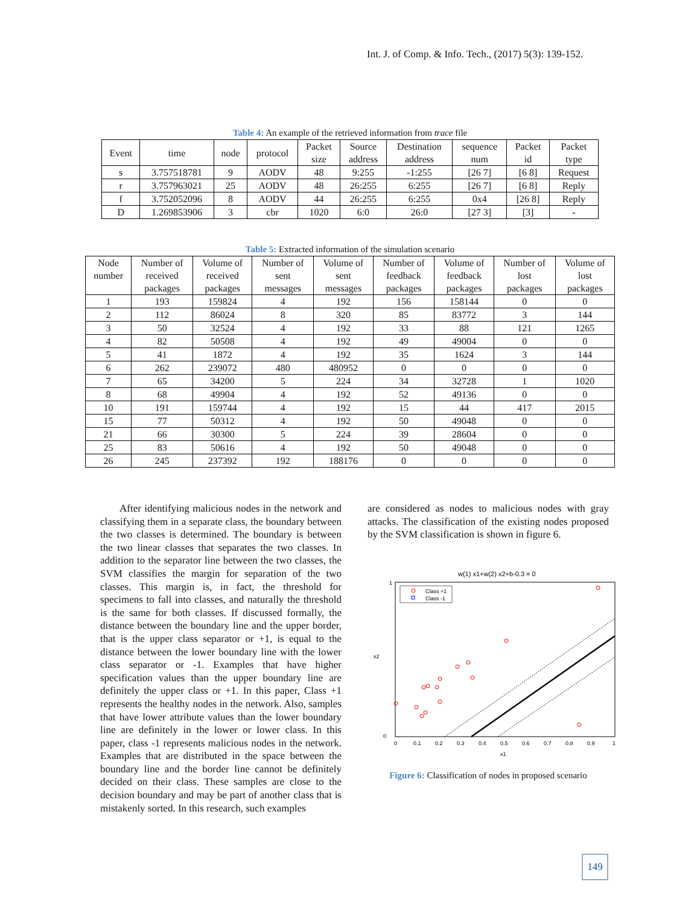Int. J. of Comp. & Info. Tech., (2017) 5(3): 139-152.
Table 4: An example of the retrieved information from trace file
| Event | time | node | protocol | Packet size | Source address | Destination address | sequence num | Packet id | Packet type |
| --- | --- | --- | --- | --- | --- | --- | --- | --- | --- |
| s | 3.757518781 | 9 | AODV | 48 | 9:255 | -1:255 | [26 7] | [6 8] | Request |
| r | 3.757963021 | 25 | AODV | 48 | 26:255 | 6:255 | [26 7] | [6 8] | Reply |
| f | 3.752052096 | 8 | AODV | 44 | 26:255 | 6:255 | 0x4 | [26 8] | Reply |
| D | 1.269853906 | 3 | cbr | 1020 | 6:0 | 26:0 | [27 3] | [3] | - |
Table 5: Extracted information of the simulation scenario
| Node number | Number of received packages | Volume of received packages | Number of sent messages | Volume of sent messages | Number of feedback packages | Volume of feedback packages | Number of lost packages | Volume of lost packages |
| --- | --- | --- | --- | --- | --- | --- | --- | --- |
| 1 | 193 | 159824 | 4 | 192 | 156 | 158144 | 0 | 0 |
| 2 | 112 | 86024 | 8 | 320 | 85 | 83772 | 3 | 144 |
| 3 | 50 | 32524 | 4 | 192 | 33 | 88 | 121 | 1265 |
| 4 | 82 | 50508 | 4 | 192 | 49 | 49004 | 0 | 0 |
| 5 | 41 | 1872 | 4 | 192 | 35 | 1624 | 3 | 144 |
| 6 | 262 | 239072 | 480 | 480952 | 0 | 0 | 0 | 0 |
| 7 | 65 | 34200 | 5 | 224 | 34 | 32728 | 1 | 1020 |
| 8 | 68 | 49904 | 4 | 192 | 52 | 49136 | 0 | 0 |
| 10 | 191 | 159744 | 4 | 192 | 15 | 44 | 417 | 2015 |
| 15 | 77 | 50312 | 4 | 192 | 50 | 49048 | 0 | 0 |
| 21 | 66 | 30300 | 5 | 224 | 39 | 28604 | 0 | 0 |
| 25 | 83 | 50616 | 4 | 192 | 50 | 49048 | 0 | 0 |
| 26 | 245 | 237392 | 192 | 188176 | 0 | 0 | 0 | 0 |
After identifying malicious nodes in the network and classifying them in a separate class, the boundary between the two classes is determined. The boundary is between the two linear classes that separates the two classes. In addition to the separator line between the two classes, the SVM classifies the margin for separation of the two classes. This margin is, in fact, the threshold for specimens to fall into classes, and naturally the threshold is the same for both classes. If discussed formally, the distance between the boundary line and the upper border, that is the upper class separator or +1, is equal to the distance between the lower boundary line with the lower class separator or -1. Examples that have higher specification values than the upper boundary line are definitely the upper class or +1. In this paper, Class +1 represents the healthy nodes in the network. Also, samples that have lower attribute values than the lower boundary line are definitely in the lower or lower class. In this paper, class -1 represents malicious nodes in the network. Examples that are distributed in the space between the boundary line and the border line cannot be definitely decided on their class. These samples are close to the decision boundary and may be part of another class that is mistakenly sorted. In this research, such examples
are considered as nodes to malicious nodes with gray attacks. The classification of the existing nodes proposed by the SVM classification is shown in figure 6.
w(1) x1+w(2) x2+b-0.3 = 0
Class +1
Class -1
1
0
0
0.1
0.2
0.3
0.4
0.5
0.6
0.7
0.8
0.9
1
x1
x2
Figure 6: Classification of nodes in proposed scenario
149